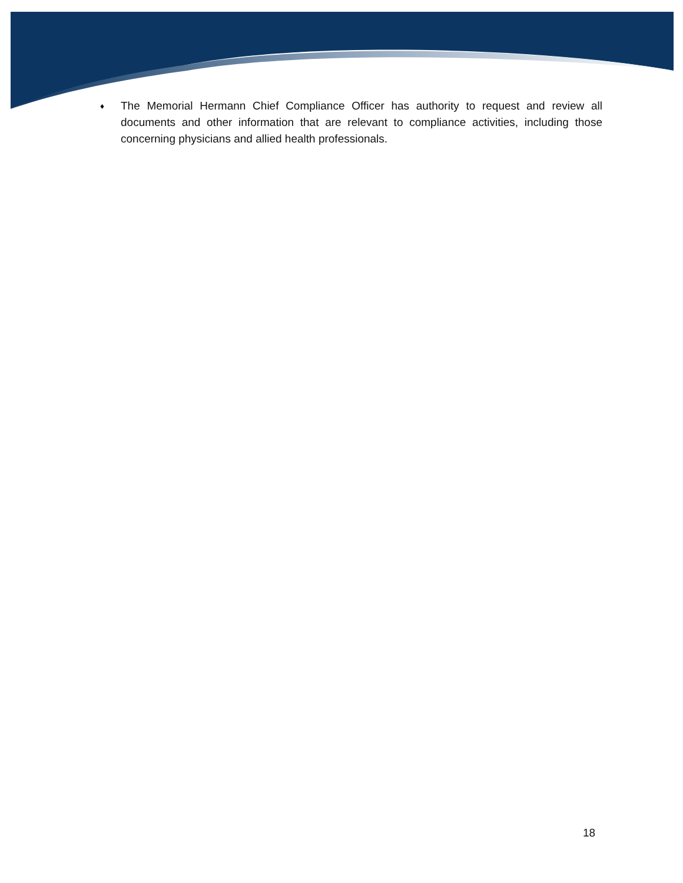♦ The Memorial Hermann Chief Compliance Officer has authority to request and review all documents and other information that are relevant to compliance activities, including those concerning physicians and allied health professionals.
18